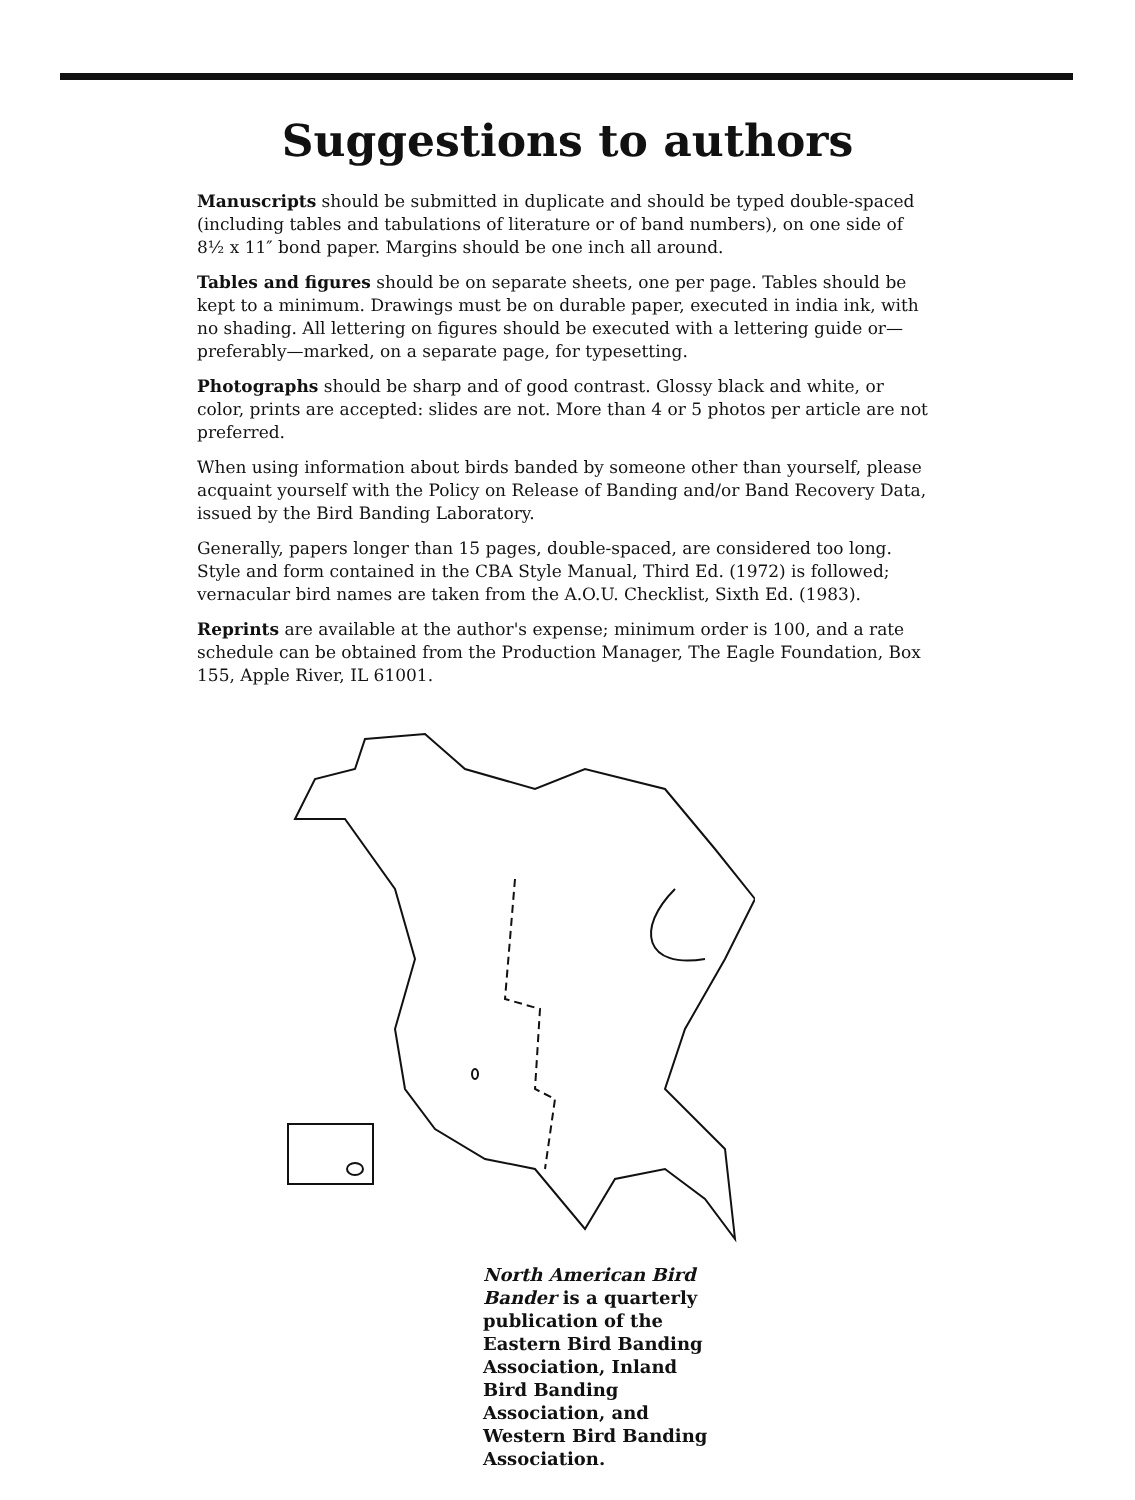Suggestions to authors
Manuscripts should be submitted in duplicate and should be typed double-spaced (including tables and tabulations of literature or of band numbers), on one side of 8½ x 11″ bond paper. Margins should be one inch all around.
Tables and figures should be on separate sheets, one per page. Tables should be kept to a minimum. Drawings must be on durable paper, executed in india ink, with no shading. All lettering on figures should be executed with a lettering guide or—preferably—marked, on a separate page, for typesetting.
Photographs should be sharp and of good contrast. Glossy black and white, or color, prints are accepted: slides are not. More than 4 or 5 photos per article are not preferred.
When using information about birds banded by someone other than yourself, please acquaint yourself with the Policy on Release of Banding and/or Band Recovery Data, issued by the Bird Banding Laboratory.
Generally, papers longer than 15 pages, double-spaced, are considered too long. Style and form contained in the CBA Style Manual, Third Ed. (1972) is followed; vernacular bird names are taken from the A.O.U. Checklist, Sixth Ed. (1983).
Reprints are available at the author's expense; minimum order is 100, and a rate schedule can be obtained from the Production Manager, The Eagle Foundation, Box 155, Apple River, IL 61001.
North American Bird Bander is a quarterly publication of the Eastern Bird Banding Association, Inland Bird Banding Association, and Western Bird Banding Association.